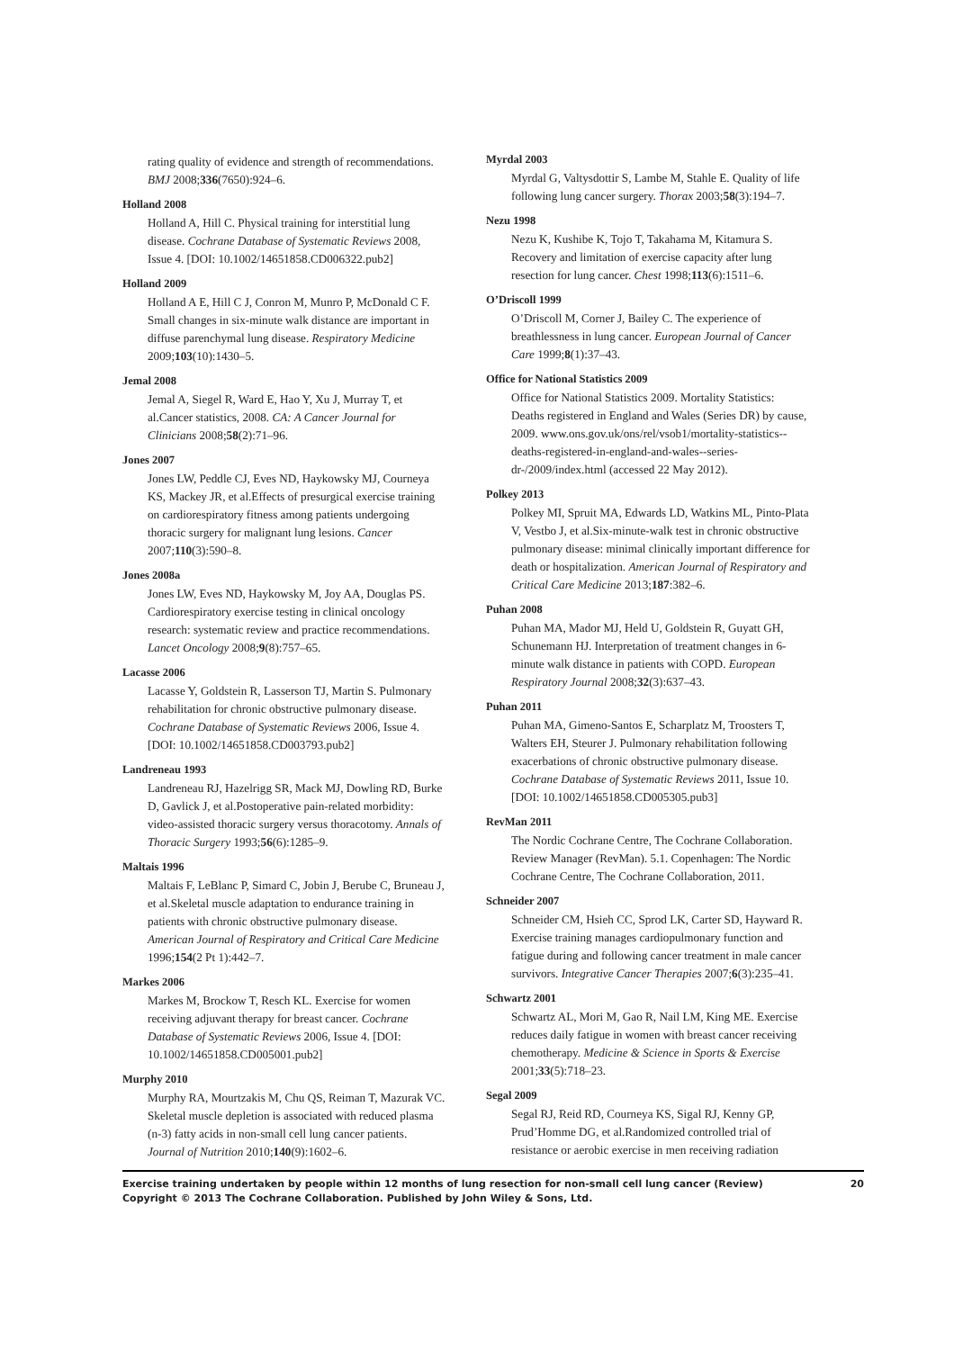rating quality of evidence and strength of recommendations. BMJ 2008;336(7650):924–6.
Holland 2008
Holland A, Hill C. Physical training for interstitial lung disease. Cochrane Database of Systematic Reviews 2008, Issue 4. [DOI: 10.1002/14651858.CD006322.pub2]
Holland 2009
Holland A E, Hill C J, Conron M, Munro P, McDonald C F. Small changes in six-minute walk distance are important in diffuse parenchymal lung disease. Respiratory Medicine 2009;103(10):1430–5.
Jemal 2008
Jemal A, Siegel R, Ward E, Hao Y, Xu J, Murray T, et al.Cancer statistics, 2008. CA: A Cancer Journal for Clinicians 2008;58(2):71–96.
Jones 2007
Jones LW, Peddle CJ, Eves ND, Haykowsky MJ, Courneya KS, Mackey JR, et al.Effects of presurgical exercise training on cardiorespiratory fitness among patients undergoing thoracic surgery for malignant lung lesions. Cancer 2007;110(3):590–8.
Jones 2008a
Jones LW, Eves ND, Haykowsky M, Joy AA, Douglas PS. Cardiorespiratory exercise testing in clinical oncology research: systematic review and practice recommendations. Lancet Oncology 2008;9(8):757–65.
Lacasse 2006
Lacasse Y, Goldstein R, Lasserson TJ, Martin S. Pulmonary rehabilitation for chronic obstructive pulmonary disease. Cochrane Database of Systematic Reviews 2006, Issue 4. [DOI: 10.1002/14651858.CD003793.pub2]
Landreneau 1993
Landreneau RJ, Hazelrigg SR, Mack MJ, Dowling RD, Burke D, Gavlick J, et al.Postoperative pain-related morbidity: video-assisted thoracic surgery versus thoracotomy. Annals of Thoracic Surgery 1993;56(6):1285–9.
Maltais 1996
Maltais F, LeBlanc P, Simard C, Jobin J, Berube C, Bruneau J, et al.Skeletal muscle adaptation to endurance training in patients with chronic obstructive pulmonary disease. American Journal of Respiratory and Critical Care Medicine 1996;154(2 Pt 1):442–7.
Markes 2006
Markes M, Brockow T, Resch KL. Exercise for women receiving adjuvant therapy for breast cancer. Cochrane Database of Systematic Reviews 2006, Issue 4. [DOI: 10.1002/14651858.CD005001.pub2]
Murphy 2010
Murphy RA, Mourtzakis M, Chu QS, Reiman T, Mazurak VC. Skeletal muscle depletion is associated with reduced plasma (n-3) fatty acids in non-small cell lung cancer patients. Journal of Nutrition 2010;140(9):1602–6.
Myrdal 2003
Myrdal G, Valtysdottir S, Lambe M, Stahle E. Quality of life following lung cancer surgery. Thorax 2003;58(3):194–7.
Nezu 1998
Nezu K, Kushibe K, Tojo T, Takahama M, Kitamura S. Recovery and limitation of exercise capacity after lung resection for lung cancer. Chest 1998;113(6):1511–6.
O’Driscoll 1999
O’Driscoll M, Corner J, Bailey C. The experience of breathlessness in lung cancer. European Journal of Cancer Care 1999;8(1):37–43.
Office for National Statistics 2009
Office for National Statistics 2009. Mortality Statistics: Deaths registered in England and Wales (Series DR) by cause, 2009. www.ons.gov.uk/ons/rel/vsob1/mortality-statistics--deaths-registered-in-england-and-wales--series-dr-/2009/index.html (accessed 22 May 2012).
Polkey 2013
Polkey MI, Spruit MA, Edwards LD, Watkins ML, Pinto-Plata V, Vestbo J, et al.Six-minute-walk test in chronic obstructive pulmonary disease: minimal clinically important difference for death or hospitalization. American Journal of Respiratory and Critical Care Medicine 2013;187:382–6.
Puhan 2008
Puhan MA, Mador MJ, Held U, Goldstein R, Guyatt GH, Schunemann HJ. Interpretation of treatment changes in 6-minute walk distance in patients with COPD. European Respiratory Journal 2008;32(3):637–43.
Puhan 2011
Puhan MA, Gimeno-Santos E, Scharplatz M, Troosters T, Walters EH, Steurer J. Pulmonary rehabilitation following exacerbations of chronic obstructive pulmonary disease. Cochrane Database of Systematic Reviews 2011, Issue 10. [DOI: 10.1002/14651858.CD005305.pub3]
RevMan 2011
The Nordic Cochrane Centre, The Cochrane Collaboration. Review Manager (RevMan). 5.1. Copenhagen: The Nordic Cochrane Centre, The Cochrane Collaboration, 2011.
Schneider 2007
Schneider CM, Hsieh CC, Sprod LK, Carter SD, Hayward R. Exercise training manages cardiopulmonary function and fatigue during and following cancer treatment in male cancer survivors. Integrative Cancer Therapies 2007;6(3):235–41.
Schwartz 2001
Schwartz AL, Mori M, Gao R, Nail LM, King ME. Exercise reduces daily fatigue in women with breast cancer receiving chemotherapy. Medicine & Science in Sports & Exercise 2001;33(5):718–23.
Segal 2009
Segal RJ, Reid RD, Courneya KS, Sigal RJ, Kenny GP, Prud’Homme DG, et al.Randomized controlled trial of resistance or aerobic exercise in men receiving radiation
Exercise training undertaken by people within 12 months of lung resection for non-small cell lung cancer (Review)
Copyright © 2013 The Cochrane Collaboration. Published by John Wiley & Sons, Ltd.
20